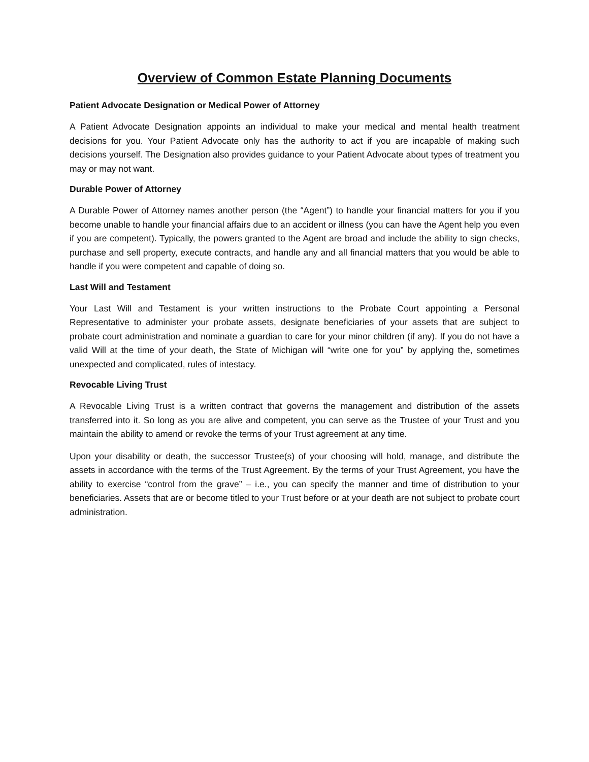Overview of Common Estate Planning Documents
Patient Advocate Designation or Medical Power of Attorney
A Patient Advocate Designation appoints an individual to make your medical and mental health treatment decisions for you. Your Patient Advocate only has the authority to act if you are incapable of making such decisions yourself. The Designation also provides guidance to your Patient Advocate about types of treatment you may or may not want.
Durable Power of Attorney
A Durable Power of Attorney names another person (the “Agent”) to handle your financial matters for you if you become unable to handle your financial affairs due to an accident or illness (you can have the Agent help you even if you are competent). Typically, the powers granted to the Agent are broad and include the ability to sign checks, purchase and sell property, execute contracts, and handle any and all financial matters that you would be able to handle if you were competent and capable of doing so.
Last Will and Testament
Your Last Will and Testament is your written instructions to the Probate Court appointing a Personal Representative to administer your probate assets, designate beneficiaries of your assets that are subject to probate court administration and nominate a guardian to care for your minor children (if any). If you do not have a valid Will at the time of your death, the State of Michigan will “write one for you” by applying the, sometimes unexpected and complicated, rules of intestacy.
Revocable Living Trust
A Revocable Living Trust is a written contract that governs the management and distribution of the assets transferred into it. So long as you are alive and competent, you can serve as the Trustee of your Trust and you maintain the ability to amend or revoke the terms of your Trust agreement at any time.
Upon your disability or death, the successor Trustee(s) of your choosing will hold, manage, and distribute the assets in accordance with the terms of the Trust Agreement. By the terms of your Trust Agreement, you have the ability to exercise “control from the grave” – i.e., you can specify the manner and time of distribution to your beneficiaries. Assets that are or become titled to your Trust before or at your death are not subject to probate court administration.